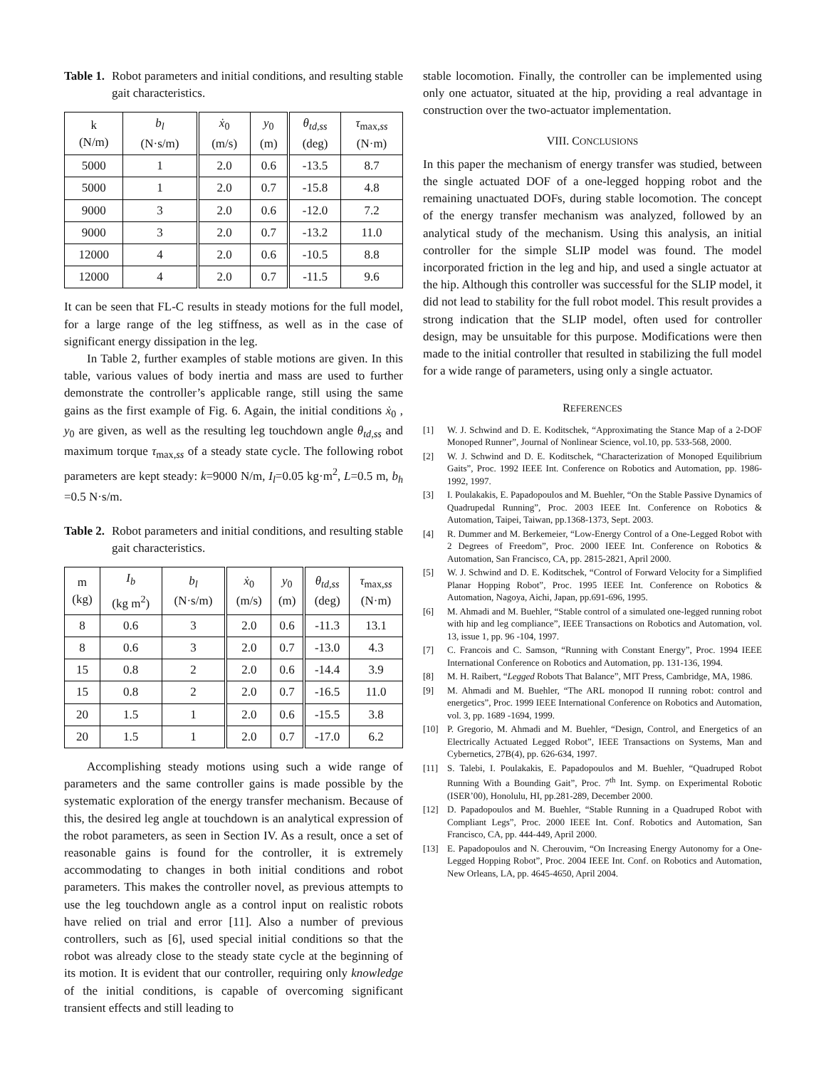Table 1. Robot parameters and initial conditions, and resulting stable gait characteristics.
| k (N/m) | b<sub>l</sub> (N·s/m) | ẋ<sub>0</sub> (m/s) | y<sub>0</sub> (m) | θ<sub>td,ss</sub> (deg) | τ<sub>max,ss</sub> (N·m) |
| --- | --- | --- | --- | --- | --- |
| 5000 | 1 | 2.0 | 0.6 | -13.5 | 8.7 |
| 5000 | 1 | 2.0 | 0.7 | -15.8 | 4.8 |
| 9000 | 3 | 2.0 | 0.6 | -12.0 | 7.2 |
| 9000 | 3 | 2.0 | 0.7 | -13.2 | 11.0 |
| 12000 | 4 | 2.0 | 0.6 | -10.5 | 8.8 |
| 12000 | 4 | 2.0 | 0.7 | -11.5 | 9.6 |
It can be seen that FL-C results in steady motions for the full model, for a large range of the leg stiffness, as well as in the case of significant energy dissipation in the leg.
In Table 2, further examples of stable motions are given. In this table, various values of body inertia and mass are used to further demonstrate the controller’s applicable range, still using the same gains as the first example of Fig. 6. Again, the initial conditions ẋ<sub>0</sub> , y<sub>0</sub> are given, as well as the resulting leg touchdown angle θ<sub>td,ss</sub> and maximum torque τ<sub>max,ss</sub> of a steady state cycle. The following robot parameters are kept steady: k=9000 N/m, I<sub>l</sub>=0.05 kg·m<sup>2</sup>, L=0.5 m, b<sub>h</sub> =0.5 N·s/m.
Table 2. Robot parameters and initial conditions, and resulting stable gait characteristics.
| m (kg) | I<sub>b</sub> (kg m<sup>2</sup>) | b<sub>l</sub> (N·s/m) | ẋ<sub>0</sub> (m/s) | y<sub>0</sub> (m) | θ<sub>td,ss</sub> (deg) | τ<sub>max,ss</sub> (N·m) |
| --- | --- | --- | --- | --- | --- | --- |
| 8 | 0.6 | 3 | 2.0 | 0.6 | -11.3 | 13.1 |
| 8 | 0.6 | 3 | 2.0 | 0.7 | -13.0 | 4.3 |
| 15 | 0.8 | 2 | 2.0 | 0.6 | -14.4 | 3.9 |
| 15 | 0.8 | 2 | 2.0 | 0.7 | -16.5 | 11.0 |
| 20 | 1.5 | 1 | 2.0 | 0.6 | -15.5 | 3.8 |
| 20 | 1.5 | 1 | 2.0 | 0.7 | -17.0 | 6.2 |
Accomplishing steady motions using such a wide range of parameters and the same controller gains is made possible by the systematic exploration of the energy transfer mechanism. Because of this, the desired leg angle at touchdown is an analytical expression of the robot parameters, as seen in Section IV. As a result, once a set of reasonable gains is found for the controller, it is extremely accommodating to changes in both initial conditions and robot parameters. This makes the controller novel, as previous attempts to use the leg touchdown angle as a control input on realistic robots have relied on trial and error [11]. Also a number of previous controllers, such as [6], used special initial conditions so that the robot was already close to the steady state cycle at the beginning of its motion. It is evident that our controller, requiring only knowledge of the initial conditions, is capable of overcoming significant transient effects and still leading to
stable locomotion. Finally, the controller can be implemented using only one actuator, situated at the hip, providing a real advantage in construction over the two-actuator implementation.
VIII. CONCLUSIONS
In this paper the mechanism of energy transfer was studied, between the single actuated DOF of a one-legged hopping robot and the remaining unactuated DOFs, during stable locomotion. The concept of the energy transfer mechanism was analyzed, followed by an analytical study of the mechanism. Using this analysis, an initial controller for the simple SLIP model was found. The model incorporated friction in the leg and hip, and used a single actuator at the hip. Although this controller was successful for the SLIP model, it did not lead to stability for the full robot model. This result provides a strong indication that the SLIP model, often used for controller design, may be unsuitable for this purpose. Modifications were then made to the initial controller that resulted in stabilizing the full model for a wide range of parameters, using only a single actuator.
REFERENCES
[1] W. J. Schwind and D. E. Koditschek, “Approximating the Stance Map of a 2-DOF Monoped Runner”, Journal of Nonlinear Science, vol.10, pp. 533-568, 2000.
[2] W. J. Schwind and D. E. Koditschek, “Characterization of Monoped Equilibrium Gaits”, Proc. 1992 IEEE Int. Conference on Robotics and Automation, pp. 1986-1992, 1997.
[3] I. Poulakakis, E. Papadopoulos and M. Buehler, “On the Stable Passive Dynamics of Quadrupedal Running”, Proc. 2003 IEEE Int. Conference on Robotics & Automation, Taipei, Taiwan, pp.1368-1373, Sept. 2003.
[4] R. Dummer and M. Berkemeier, “Low-Energy Control of a One-Legged Robot with 2 Degrees of Freedom”, Proc. 2000 IEEE Int. Conference on Robotics & Automation, San Francisco, CA, pp. 2815-2821, April 2000.
[5] W. J. Schwind and D. E. Koditschek, “Control of Forward Velocity for a Simplified Planar Hopping Robot”, Proc. 1995 IEEE Int. Conference on Robotics & Automation, Nagoya, Aichi, Japan, pp.691-696, 1995.
[6] M. Ahmadi and M. Buehler, “Stable control of a simulated one-legged running robot with hip and leg compliance”, IEEE Transactions on Robotics and Automation, vol. 13, issue 1, pp. 96 -104, 1997.
[7] C. Francois and C. Samson, “Running with Constant Energy”, Proc. 1994 IEEE International Conference on Robotics and Automation, pp. 131-136, 1994.
[8] M. H. Raibert, “Legged Robots That Balance”, MIT Press, Cambridge, MA, 1986.
[9] M. Ahmadi and M. Buehler, “The ARL monopod II running robot: control and energetics”, Proc. 1999 IEEE International Conference on Robotics and Automation, vol. 3, pp. 1689 -1694, 1999.
[10] P. Gregorio, M. Ahmadi and M. Buehler, “Design, Control, and Energetics of an Electrically Actuated Legged Robot”, IEEE Transactions on Systems, Man and Cybernetics, 27B(4), pp. 626-634, 1997.
[11] S. Talebi, I. Poulakakis, E. Papadopoulos and M. Buehler, “Quadruped Robot Running With a Bounding Gait”, Proc. 7<sup>th</sup> Int. Symp. on Experimental Robotic (ISER’00), Honolulu, HI, pp.281-289, December 2000.
[12] D. Papadopoulos and M. Buehler, “Stable Running in a Quadruped Robot with Compliant Legs”, Proc. 2000 IEEE Int. Conf. Robotics and Automation, San Francisco, CA, pp. 444-449, April 2000.
[13] E. Papadopoulos and N. Cherouvim, “On Increasing Energy Autonomy for a One-Legged Hopping Robot”, Proc. 2004 IEEE Int. Conf. on Robotics and Automation, New Orleans, LA, pp. 4645-4650, April 2004.